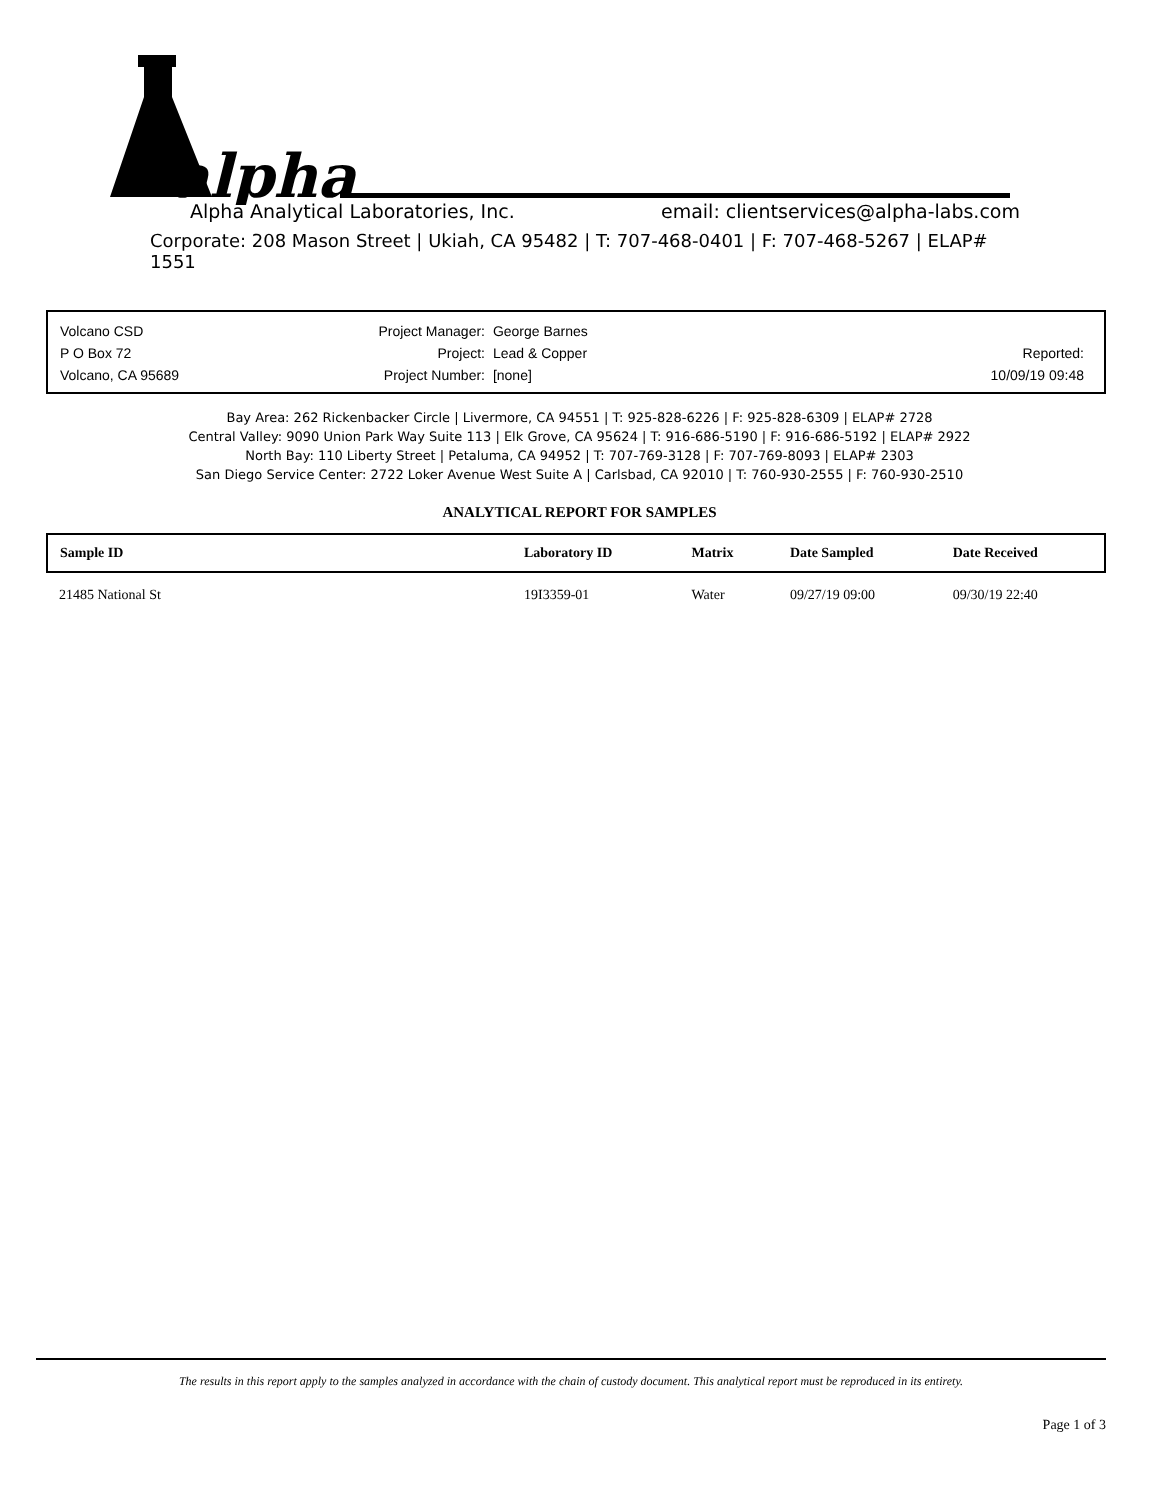alpha
Alpha Analytical Laboratories, Inc. email: clientservices@alpha-labs.com
Corporate: 208 Mason Street | Ukiah, CA 95482 | T: 707-468-0401 | F: 707-468-5267 | ELAP# 1551
Volcano CSD
P O Box 72
Volcano, CA 95689
Project Manager: George Barnes
Project: Lead & Copper
Project Number: [none]
Reported:
10/09/19 09:48
Bay Area: 262 Rickenbacker Circle | Livermore, CA 94551 | T: 925-828-6226 | F: 925-828-6309 | ELAP# 2728
Central Valley: 9090 Union Park Way Suite 113 | Elk Grove, CA 95624 | T: 916-686-5190 | F: 916-686-5192 | ELAP# 2922
North Bay: 110 Liberty Street | Petaluma, CA 94952 | T: 707-769-3128 | F: 707-769-8093 | ELAP# 2303
San Diego Service Center: 2722 Loker Avenue West Suite A | Carlsbad, CA 92010 | T: 760-930-2555 | F: 760-930-2510
ANALYTICAL REPORT FOR SAMPLES
| Sample ID | Laboratory ID | Matrix | Date Sampled | Date Received |
| --- | --- | --- | --- | --- |
| 21485 National St | 19I3359-01 | Water | 09/27/19 09:00 | 09/30/19 22:40 |
The results in this report apply to the samples analyzed in accordance with the chain of custody document. This analytical report must be reproduced in its entirety.
Page 1 of 3